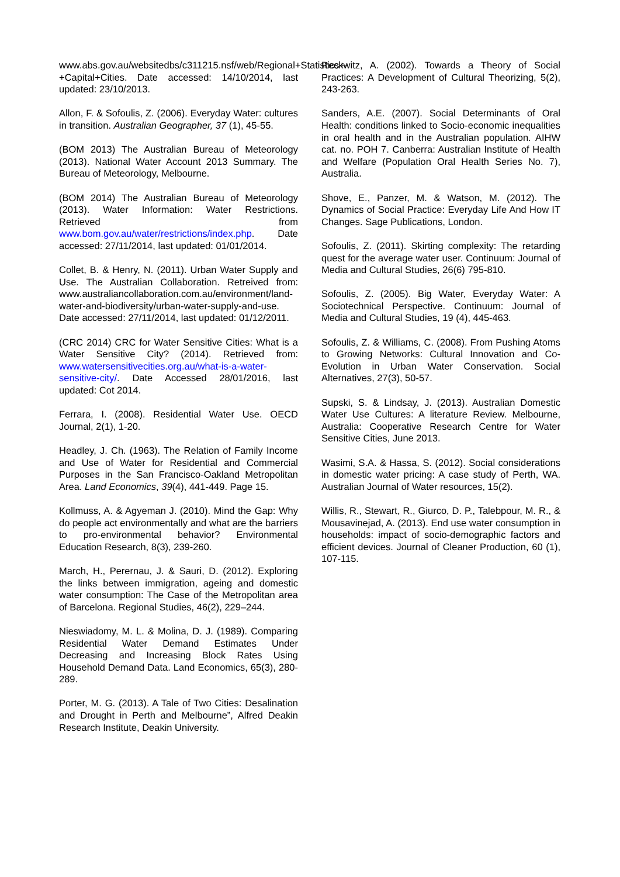www.abs.gov.au/websitedbs/c311215.nsf/web/Regional+Statistics+-+Capital+Cities. Date accessed: 14/10/2014, last updated: 23/10/2013.
Allon, F. & Sofoulis, Z. (2006). Everyday Water: cultures in transition. Australian Geographer, 37 (1), 45-55.
(BOM 2013) The Australian Bureau of Meteorology (2013). National Water Account 2013 Summary. The Bureau of Meteorology, Melbourne.
(BOM 2014) The Australian Bureau of Meteorology (2013). Water Information: Water Restrictions. Retrieved from www.bom.gov.au/water/restrictions/index.php. Date accessed: 27/11/2014, last updated: 01/01/2014.
Collet, B. & Henry, N. (2011). Urban Water Supply and Use. The Australian Collaboration. Retreived from: www.australiancollaboration.com.au/environment/land-water-and-biodiversity/urban-water-supply-and-use. Date accessed: 27/11/2014, last updated: 01/12/2011.
(CRC 2014) CRC for Water Sensitive Cities: What is a Water Sensitive City? (2014). Retrieved from: www.watersensitivecities.org.au/what-is-a-water-sensitive-city/. Date Accessed 28/01/2016, last updated: Cot 2014.
Ferrara, I. (2008). Residential Water Use. OECD Journal, 2(1), 1-20.
Headley, J. Ch. (1963). The Relation of Family Income and Use of Water for Residential and Commercial Purposes in the San Francisco-Oakland Metropolitan Area. Land Economics, 39(4), 441-449. Page 15.
Kollmuss, A. & Agyeman J. (2010). Mind the Gap: Why do people act environmentally and what are the barriers to pro-environmental behavior? Environmental Education Research, 8(3), 239-260.
March, H., Perernau, J. & Sauri, D. (2012). Exploring the links between immigration, ageing and domestic water consumption: The Case of the Metropolitan area of Barcelona. Regional Studies, 46(2), 229–244.
Nieswiadomy, M. L. & Molina, D. J. (1989). Comparing Residential Water Demand Estimates Under Decreasing and Increasing Block Rates Using Household Demand Data. Land Economics, 65(3), 280-289.
Porter, M. G. (2013). A Tale of Two Cities: Desalination and Drought in Perth and Melbourne”, Alfred Deakin Research Institute, Deakin University.
Reckwitz, A. (2002). Towards a Theory of Social Practices: A Development of Cultural Theorizing, 5(2), 243-263.
Sanders, A.E. (2007). Social Determinants of Oral Health: conditions linked to Socio-economic inequalities in oral health and in the Australian population. AIHW cat. no. POH 7. Canberra: Australian Institute of Health and Welfare (Population Oral Health Series No. 7), Australia.
Shove, E., Panzer, M. & Watson, M. (2012). The Dynamics of Social Practice: Everyday Life And How IT Changes. Sage Publications, London.
Sofoulis, Z. (2011). Skirting complexity: The retarding quest for the average water user. Continuum: Journal of Media and Cultural Studies, 26(6) 795-810.
Sofoulis, Z. (2005). Big Water, Everyday Water: A Sociotechnical Perspective. Continuum: Journal of Media and Cultural Studies, 19 (4), 445-463.
Sofoulis, Z. & Williams, C. (2008). From Pushing Atoms to Growing Networks: Cultural Innovation and Co-Evolution in Urban Water Conservation. Social Alternatives, 27(3), 50-57.
Supski, S. & Lindsay, J. (2013). Australian Domestic Water Use Cultures: A literature Review. Melbourne, Australia: Cooperative Research Centre for Water Sensitive Cities, June 2013.
Wasimi, S.A. & Hassa, S. (2012). Social considerations in domestic water pricing: A case study of Perth, WA. Australian Journal of Water resources, 15(2).
Willis, R., Stewart, R., Giurco, D. P., Talebpour, M. R., & Mousavinejad, A. (2013). End use water consumption in households: impact of socio-demographic factors and efficient devices. Journal of Cleaner Production, 60 (1), 107-115.